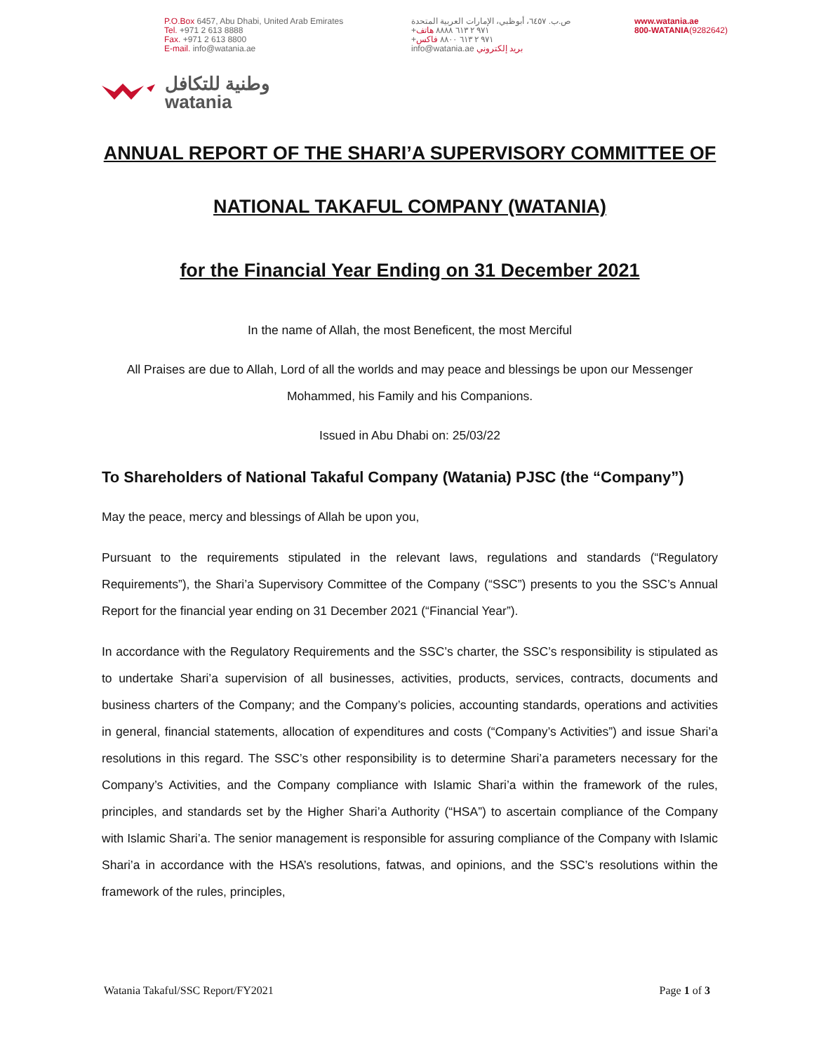P.O.Box 6457, Abu Dhabi, United Arab Emirates
Tel. +971 2 613 8888
Fax. +971 2 613 8800
E-mail. info@watania.ae
ص.ب. ٦٤٥٧، أبوظبي، الإمارات العربية المتحدة
+٩٧١ ٢ ٦١٣ ٨٨٨٨ هاتف
+٩٧١ ٢ ٦١٣ ٨٨٠٠ فاكس
info@watania.ae بريد إلكتروني
www.watania.ae
800-WATANIA(9282642)
وطنية للتكافل
watania
ANNUAL REPORT OF THE SHARI’A SUPERVISORY COMMITTEE OF
NATIONAL TAKAFUL COMPANY (WATANIA)
for the Financial Year Ending on 31 December 2021
In the name of Allah, the most Beneficent, the most Merciful
All Praises are due to Allah, Lord of all the worlds and may peace and blessings be upon our Messenger Mohammed, his Family and his Companions.
Issued in Abu Dhabi on: 25/03/22
To Shareholders of National Takaful Company (Watania) PJSC (the “Company”)
May the peace, mercy and blessings of Allah be upon you,
Pursuant to the requirements stipulated in the relevant laws, regulations and standards (“Regulatory Requirements”), the Shari’a Supervisory Committee of the Company (“SSC”) presents to you the SSC’s Annual Report for the financial year ending on 31 December 2021 (“Financial Year”).
In accordance with the Regulatory Requirements and the SSC’s charter, the SSC’s responsibility is stipulated as to undertake Shari’a supervision of all businesses, activities, products, services, contracts, documents and business charters of the Company; and the Company’s policies, accounting standards, operations and activities in general, financial statements, allocation of expenditures and costs (“Company’s Activities”) and issue Shari’a resolutions in this regard. The SSC’s other responsibility is to determine Shari’a parameters necessary for the Company’s Activities, and the Company compliance with Islamic Shari’a within the framework of the rules, principles, and standards set by the Higher Shari’a Authority (“HSA”) to ascertain compliance of the Company with Islamic Shari’a. The senior management is responsible for assuring compliance of the Company with Islamic Shari’a in accordance with the HSA’s resolutions, fatwas, and opinions, and the SSC’s resolutions within the framework of the rules, principles,
Watania Takaful/SSC Report/FY2021 Page 1 of 3